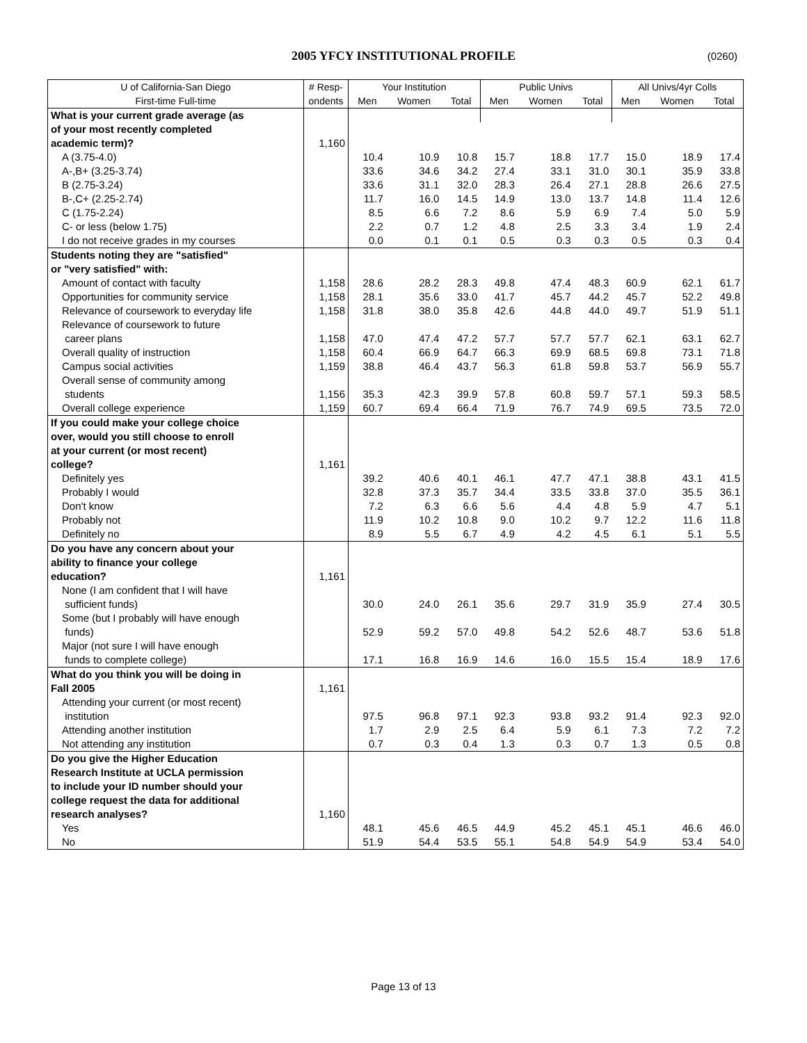2005 YFCY INSTITUTIONAL PROFILE (0260)
| U of California-San Diego | # Resp- | Your Institution | | | Public Univs | | | All Univs/4yr Colls | | |
| First-time Full-time | ondents | Men | Women | Total | Men | Women | Total | Men | Women | Total |
| What is your current grade average (as | | | | | | | | | | |
| of your most recently completed | | | | | | | | | | |
| academic term)? | 1,160 | | | | | | | | | |
| A (3.75-4.0) | | 10.4 | 10.9 | 10.8 | 15.7 | 18.8 | 17.7 | 15.0 | 18.9 | 17.4 |
| A-,B+ (3.25-3.74) | | 33.6 | 34.6 | 34.2 | 27.4 | 33.1 | 31.0 | 30.1 | 35.9 | 33.8 |
| B (2.75-3.24) | | 33.6 | 31.1 | 32.0 | 28.3 | 26.4 | 27.1 | 28.8 | 26.6 | 27.5 |
| B-,C+ (2.25-2.74) | | 11.7 | 16.0 | 14.5 | 14.9 | 13.0 | 13.7 | 14.8 | 11.4 | 12.6 |
| C (1.75-2.24) | | 8.5 | 6.6 | 7.2 | 8.6 | 5.9 | 6.9 | 7.4 | 5.0 | 5.9 |
| C- or less (below 1.75) | | 2.2 | 0.7 | 1.2 | 4.8 | 2.5 | 3.3 | 3.4 | 1.9 | 2.4 |
| I do not receive grades in my courses | | 0.0 | 0.1 | 0.1 | 0.5 | 0.3 | 0.3 | 0.5 | 0.3 | 0.4 |
| Students noting they are "satisfied" | | | | | | | | | | |
| or "very satisfied" with: | | | | | | | | | | |
| Amount of contact with faculty | 1,158 | 28.6 | 28.2 | 28.3 | 49.8 | 47.4 | 48.3 | 60.9 | 62.1 | 61.7 |
| Opportunities for community service | 1,158 | 28.1 | 35.6 | 33.0 | 41.7 | 45.7 | 44.2 | 45.7 | 52.2 | 49.8 |
| Relevance of coursework to everyday life | 1,158 | 31.8 | 38.0 | 35.8 | 42.6 | 44.8 | 44.0 | 49.7 | 51.9 | 51.1 |
| Relevance of coursework to future | | | | | | | | | | |
| career plans | 1,158 | 47.0 | 47.4 | 47.2 | 57.7 | 57.7 | 57.7 | 62.1 | 63.1 | 62.7 |
| Overall quality of instruction | 1,158 | 60.4 | 66.9 | 64.7 | 66.3 | 69.9 | 68.5 | 69.8 | 73.1 | 71.8 |
| Campus social activities | 1,159 | 38.8 | 46.4 | 43.7 | 56.3 | 61.8 | 59.8 | 53.7 | 56.9 | 55.7 |
| Overall sense of community among | | | | | | | | | | |
| students | 1,156 | 35.3 | 42.3 | 39.9 | 57.8 | 60.8 | 59.7 | 57.1 | 59.3 | 58.5 |
| Overall college experience | 1,159 | 60.7 | 69.4 | 66.4 | 71.9 | 76.7 | 74.9 | 69.5 | 73.5 | 72.0 |
| If you could make your college choice | | | | | | | | | | |
| over, would you still choose to enroll | | | | | | | | | | |
| at your current (or most recent) | | | | | | | | | | |
| college? | 1,161 | | | | | | | | | |
| Definitely yes | | 39.2 | 40.6 | 40.1 | 46.1 | 47.7 | 47.1 | 38.8 | 43.1 | 41.5 |
| Probably I would | | 32.8 | 37.3 | 35.7 | 34.4 | 33.5 | 33.8 | 37.0 | 35.5 | 36.1 |
| Don't know | | 7.2 | 6.3 | 6.6 | 5.6 | 4.4 | 4.8 | 5.9 | 4.7 | 5.1 |
| Probably not | | 11.9 | 10.2 | 10.8 | 9.0 | 10.2 | 9.7 | 12.2 | 11.6 | 11.8 |
| Definitely no | | 8.9 | 5.5 | 6.7 | 4.9 | 4.2 | 4.5 | 6.1 | 5.1 | 5.5 |
| Do you have any concern about your | | | | | | | | | | |
| ability to finance your college | | | | | | | | | | |
| education? | 1,161 | | | | | | | | | |
| None (I am confident that I will have | | | | | | | | | | |
| sufficient funds) | | 30.0 | 24.0 | 26.1 | 35.6 | 29.7 | 31.9 | 35.9 | 27.4 | 30.5 |
| Some (but I probably will have enough | | | | | | | | | | |
| funds) | | 52.9 | 59.2 | 57.0 | 49.8 | 54.2 | 52.6 | 48.7 | 53.6 | 51.8 |
| Major (not sure I will have enough | | | | | | | | | | |
| funds to complete college) | | 17.1 | 16.8 | 16.9 | 14.6 | 16.0 | 15.5 | 15.4 | 18.9 | 17.6 |
| What do you think you will be doing in | | | | | | | | | | |
| Fall 2005 | 1,161 | | | | | | | | | |
| Attending your current (or most recent) | | | | | | | | | | |
| institution | | 97.5 | 96.8 | 97.1 | 92.3 | 93.8 | 93.2 | 91.4 | 92.3 | 92.0 |
| Attending another institution | | 1.7 | 2.9 | 2.5 | 6.4 | 5.9 | 6.1 | 7.3 | 7.2 | 7.2 |
| Not attending any institution | | 0.7 | 0.3 | 0.4 | 1.3 | 0.3 | 0.7 | 1.3 | 0.5 | 0.8 |
| Do you give the Higher Education | | | | | | | | | | |
| Research Institute at UCLA permission | | | | | | | | | | |
| to include your ID number should your | | | | | | | | | | |
| college request the data for additional | | | | | | | | | | |
| research analyses? | 1,160 | | | | | | | | | |
| Yes | | 48.1 | 45.6 | 46.5 | 44.9 | 45.2 | 45.1 | 45.1 | 46.6 | 46.0 |
| No | | 51.9 | 54.4 | 53.5 | 55.1 | 54.8 | 54.9 | 54.9 | 53.4 | 54.0 |
Page 13 of 13